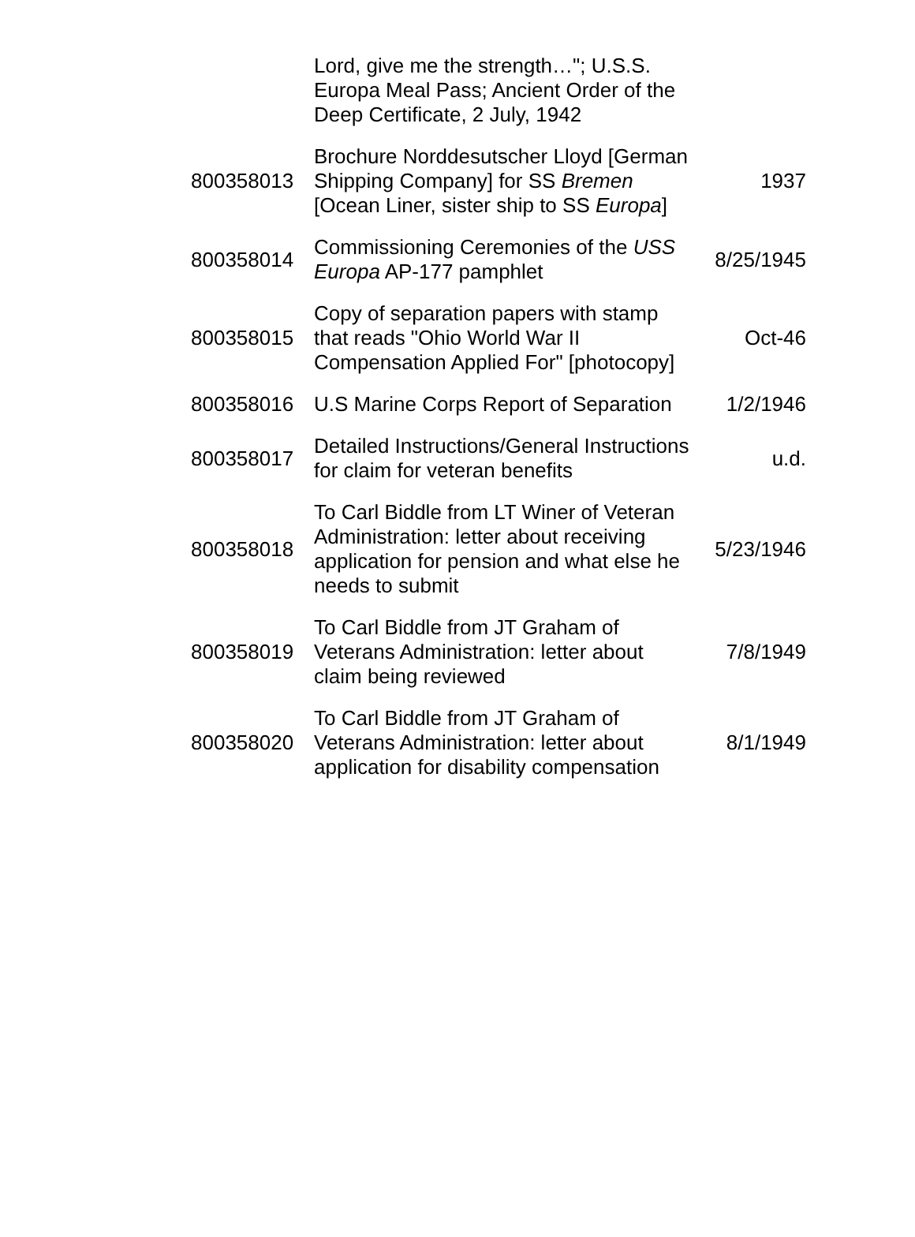| | Lord, give me the strength…"; U.S.S. Europa Meal Pass; Ancient Order of the Deep Certificate, 2 July, 1942 | |
| 800358013 | Brochure Norddesutscher Lloyd [German Shipping Company] for SS Bremen [Ocean Liner, sister ship to SS Europa ] | 1937 |
| 800358014 | Commissioning Ceremonies of the USS Europa AP-177 pamphlet | 8/25/1945 |
| 800358015 | Copy of separation papers with stamp that reads "Ohio World War II Compensation Applied For" [photocopy] | Oct-46 |
| 800358016 | U.S Marine Corps Report of Separation | 1/2/1946 |
| 800358017 | Detailed Instructions/General Instructions for claim for veteran benefits | u.d. |
| 800358018 | To Carl Biddle from LT Winer of Veteran Administration: letter about receiving application for pension and what else he needs to submit | 5/23/1946 |
| 800358019 | To Carl Biddle from JT Graham of Veterans Administration: letter about claim being reviewed | 7/8/1949 |
| 800358020 | To Carl Biddle from JT Graham of Veterans Administration: letter about application for disability compensation | 8/1/1949 |